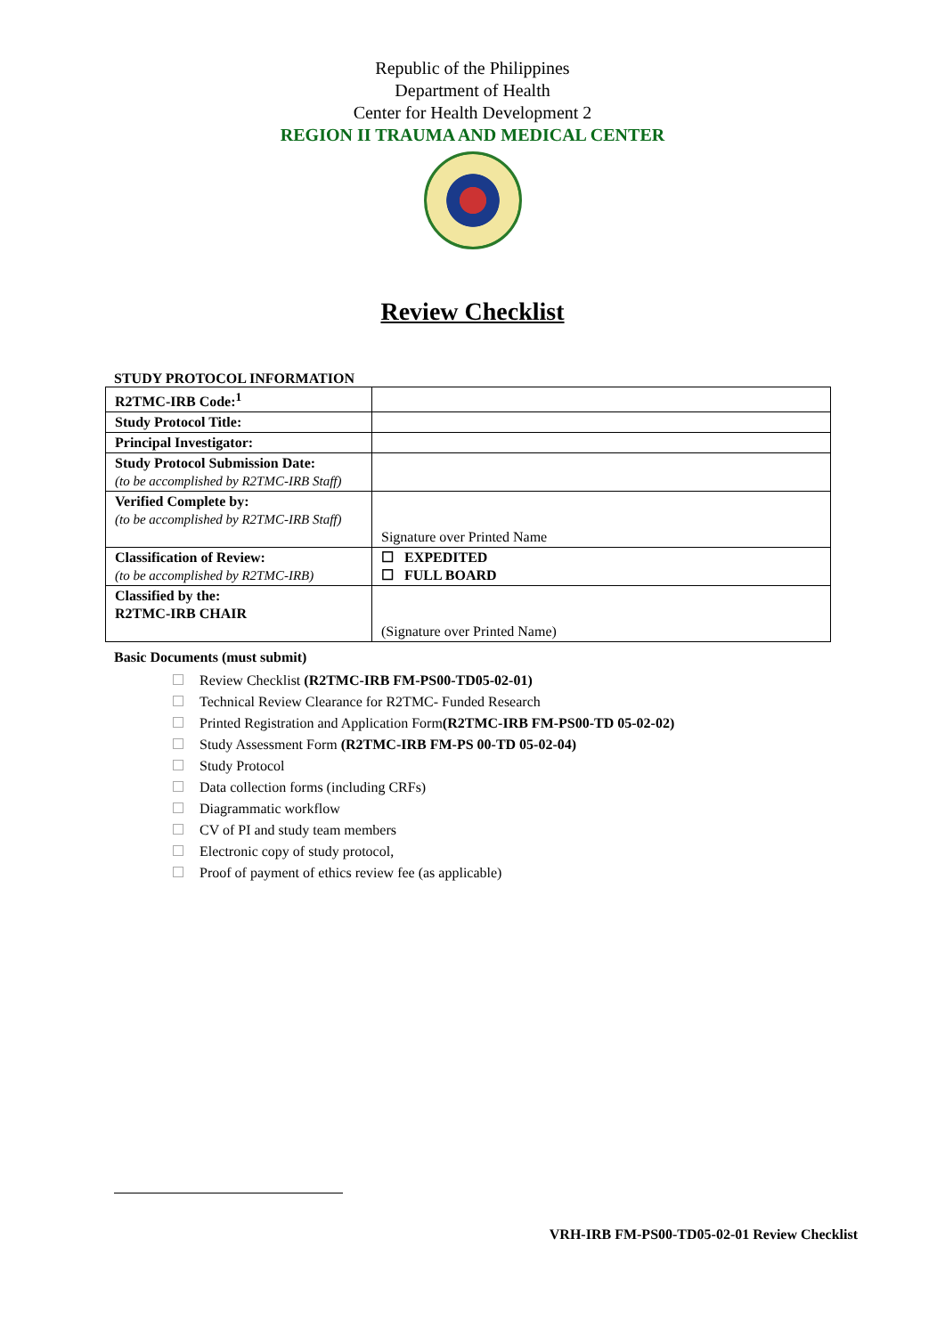Republic of the Philippines
Department of Health
Center for Health Development 2
REGION II TRAUMA AND MEDICAL CENTER
Review Checklist
STUDY PROTOCOL INFORMATION
| R2TMC-IRB Code:<sup>1</sup> | |
| Study Protocol Title: | |
| Principal Investigator: | |
| Study Protocol Submission Date: (to be accomplished by R2TMC-IRB Staff) | |
| Verified Complete by: (to be accomplished by R2TMC-IRB Staff) | Signature over Printed Name |
| Classification of Review: (to be accomplished by R2TMC-IRB) | ☐ EXPEDITED ☐ FULL BOARD |
| Classified by the: R2TMC-IRB CHAIR | (Signature over Printed Name) |
Basic Documents (must submit)
Review Checklist (R2TMC-IRB FM-PS00-TD05-02-01)
Technical Review Clearance for R2TMC- Funded Research
Printed Registration and Application Form(R2TMC-IRB FM-PS00-TD 05-02-02)
Study Assessment Form (R2TMC-IRB FM-PS 00-TD 05-02-04)
Study Protocol
Data collection forms (including CRFs)
Diagrammatic workflow
CV of PI and study team members
Electronic copy of study protocol,
Proof of payment of ethics review fee (as applicable)
VRH-IRB FM-PS00-TD05-02-01 Review Checklist